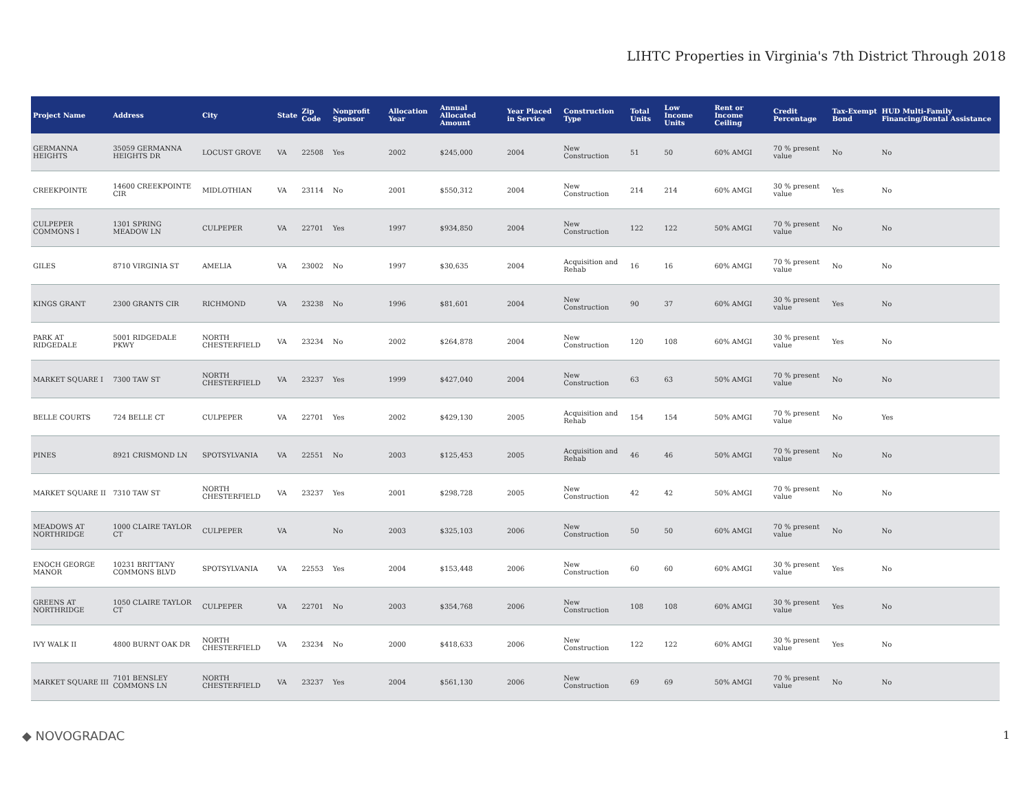LIHTC Properties in Virginia's 7th District Through 2018
| Project Name | Address | City | State | Zip Code | Nonprofit Sponsor | Allocation Year | Annual Allocated Amount | Year Placed in Service | Construction Type | Total Units | Low Income Units | Rent or Income Ceiling | Credit Percentage | Tax-Exempt Bond | HUD Multi-Family Financing/Rental Assistance |
| --- | --- | --- | --- | --- | --- | --- | --- | --- | --- | --- | --- | --- | --- | --- | --- |
| GERMANNA HEIGHTS | 35059 GERMANNA HEIGHTS DR | LOCUST GROVE | VA | 22508 | Yes | 2002 | $245,000 | 2004 | New Construction | 51 | 50 | 60% AMGI | 70 % present value | No | No |
| CREEKPOINTE | 14600 CREEKPOINTE CIR | MIDLOTHIAN | VA | 23114 | No | 2001 | $550,312 | 2004 | New Construction | 214 | 214 | 60% AMGI | 30 % present value | Yes | No |
| CULPEPER COMMONS I | 1301 SPRING MEADOW LN | CULPEPER | VA | 22701 | Yes | 1997 | $934,850 | 2004 | New Construction | 122 | 122 | 50% AMGI | 70 % present value | No | No |
| GILES | 8710 VIRGINIA ST | AMELIA | VA | 23002 | No | 1997 | $30,635 | 2004 | Acquisition and Rehab | 16 | 16 | 60% AMGI | 70 % present value | No | No |
| KINGS GRANT | 2300 GRANTS CIR | RICHMOND | VA | 23238 | No | 1996 | $81,601 | 2004 | New Construction | 90 | 37 | 60% AMGI | 30 % present value | Yes | No |
| PARK AT RIDGEDALE | 5001 RIDGEDALE PKWY | NORTH CHESTERFIELD | VA | 23234 | No | 2002 | $264,878 | 2004 | New Construction | 120 | 108 | 60% AMGI | 30 % present value | Yes | No |
| MARKET SQUARE I | 7300 TAW ST | NORTH CHESTERFIELD | VA | 23237 | Yes | 1999 | $427,040 | 2004 | New Construction | 63 | 63 | 50% AMGI | 70 % present value | No | No |
| BELLE COURTS | 724 BELLE CT | CULPEPER | VA | 22701 | Yes | 2002 | $429,130 | 2005 | Acquisition and Rehab | 154 | 154 | 50% AMGI | 70 % present value | No | Yes |
| PINES | 8921 CRISMOND LN | SPOTSYLVANIA | VA | 22551 | No | 2003 | $125,453 | 2005 | Acquisition and Rehab | 46 | 46 | 50% AMGI | 70 % present value | No | No |
| MARKET SQUARE II | 7310 TAW ST | NORTH CHESTERFIELD | VA | 23237 | Yes | 2001 | $298,728 | 2005 | New Construction | 42 | 42 | 50% AMGI | 70 % present value | No | No |
| MEADOWS AT NORTHRIDGE | 1000 CLAIRE TAYLOR CT | CULPEPER | VA | | No | 2003 | $325,103 | 2006 | New Construction | 50 | 50 | 60% AMGI | 70 % present value | No | No |
| ENOCH GEORGE MANOR | 10231 BRITTANY COMMONS BLVD | SPOTSYLVANIA | VA | 22553 | Yes | 2004 | $153,448 | 2006 | New Construction | 60 | 60 | 60% AMGI | 30 % present value | Yes | No |
| GREENS AT NORTHRIDGE | 1050 CLAIRE TAYLOR CT | CULPEPER | VA | 22701 | No | 2003 | $354,768 | 2006 | New Construction | 108 | 108 | 60% AMGI | 30 % present value | Yes | No |
| IVY WALK II | 4800 BURNT OAK DR | NORTH CHESTERFIELD | VA | 23234 | No | 2000 | $418,633 | 2006 | New Construction | 122 | 122 | 60% AMGI | 30 % present value | Yes | No |
| MARKET SQUARE III | 7101 BENSLEY COMMONS LN | NORTH CHESTERFIELD | VA | 23237 | Yes | 2004 | $561,130 | 2006 | New Construction | 69 | 69 | 50% AMGI | 70 % present value | No | No |
◆ NOVOGRADAC 1